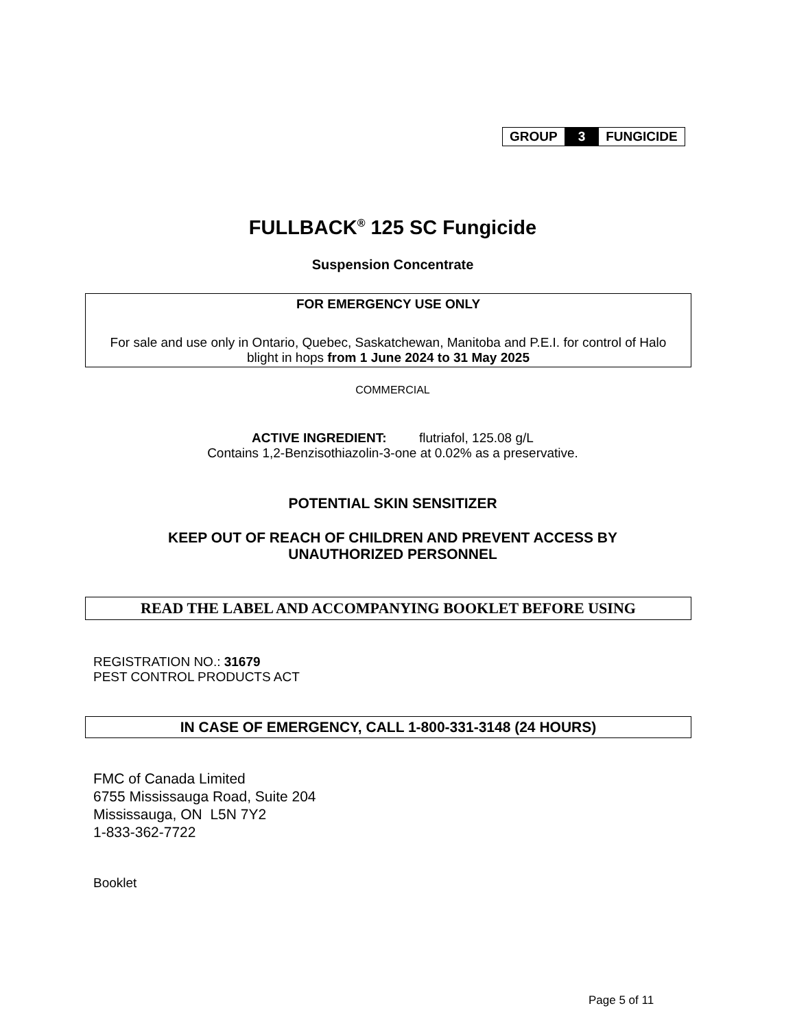GROUP 3 FUNGICIDE
FULLBACK<sup>®</sup> 125 SC Fungicide
Suspension Concentrate
FOR EMERGENCY USE ONLY
For sale and use only in Ontario, Quebec, Saskatchewan, Manitoba and P.E.I. for control of Halo blight in hops from 1 June 2024 to 31 May 2025
COMMERCIAL
ACTIVE INGREDIENT: flutriafol, 125.08 g/L
Contains 1,2-Benzisothiazolin-3-one at 0.02% as a preservative.
POTENTIAL SKIN SENSITIZER
KEEP OUT OF REACH OF CHILDREN AND PREVENT ACCESS BY
UNAUTHORIZED PERSONNEL
READ THE LABEL AND ACCOMPANYING BOOKLET BEFORE USING
REGISTRATION NO.: 31679
PEST CONTROL PRODUCTS ACT
IN CASE OF EMERGENCY, CALL 1-800-331-3148 (24 HOURS)
FMC of Canada Limited
6755 Mississauga Road, Suite 204
Mississauga, ON L5N 7Y2
1-833-362-7722
Booklet
Page 5 of 11